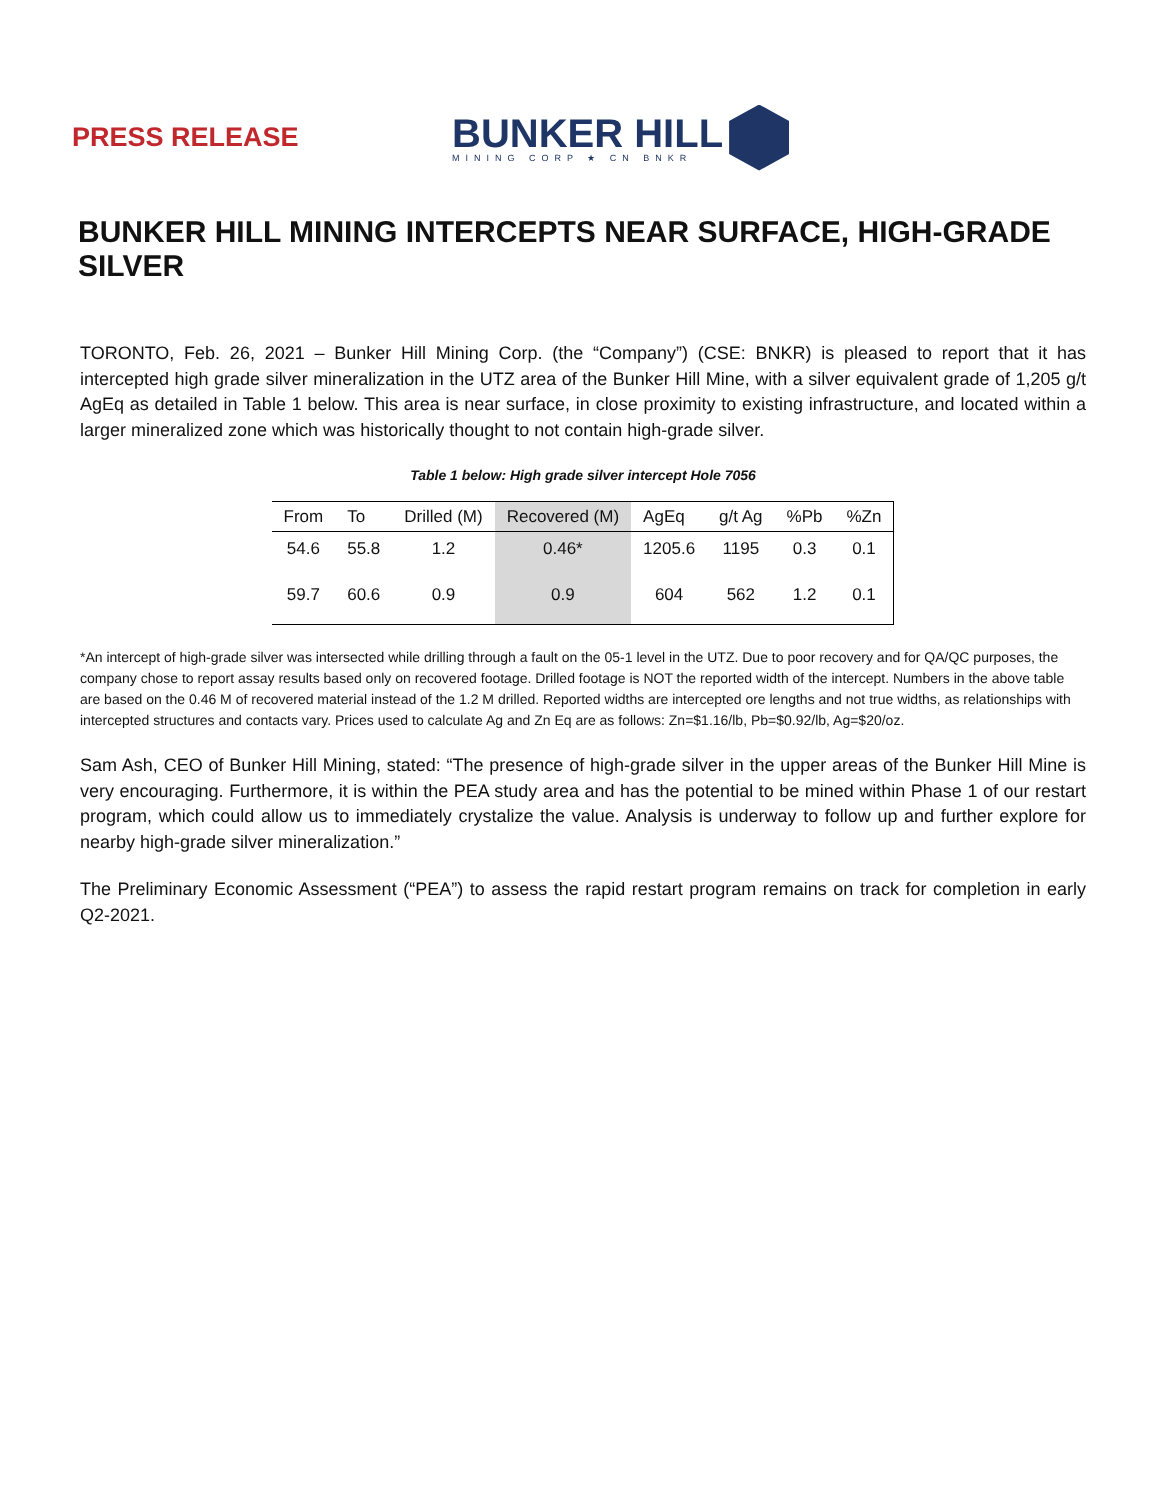PRESS RELEASE
BUNKER HILL
MINING CORP ★ CN BNKR
BUNKER HILL MINING INTERCEPTS NEAR SURFACE, HIGH-GRADE SILVER
TORONTO, Feb. 26, 2021 – Bunker Hill Mining Corp. (the “Company”) (CSE: BNKR) is pleased to report that it has intercepted high grade silver mineralization in the UTZ area of the Bunker Hill Mine, with a silver equivalent grade of 1,205 g/t AgEq as detailed in Table 1 below. This area is near surface, in close proximity to existing infrastructure, and located within a larger mineralized zone which was historically thought to not contain high-grade silver.
Table 1 below: High grade silver intercept Hole 7056
| From | To | Drilled (M) | Recovered (M) | AgEq | g/t Ag | %Pb | %Zn |
| --- | --- | --- | --- | --- | --- | --- | --- |
| 54.6 | 55.8 | 1.2 | 0.46* | 1205.6 | 1195 | 0.3 | 0.1 |
| 59.7 | 60.6 | 0.9 | 0.9 | 604 | 562 | 1.2 | 0.1 |
*An intercept of high-grade silver was intersected while drilling through a fault on the 05-1 level in the UTZ. Due to poor recovery and for QA/QC purposes, the company chose to report assay results based only on recovered footage. Drilled footage is NOT the reported width of the intercept. Numbers in the above table are based on the 0.46 M of recovered material instead of the 1.2 M drilled. Reported widths are intercepted ore lengths and not true widths, as relationships with intercepted structures and contacts vary. Prices used to calculate Ag and Zn Eq are as follows: Zn=$1.16/lb, Pb=$0.92/lb, Ag=$20/oz.
Sam Ash, CEO of Bunker Hill Mining, stated: “The presence of high-grade silver in the upper areas of the Bunker Hill Mine is very encouraging. Furthermore, it is within the PEA study area and has the potential to be mined within Phase 1 of our restart program, which could allow us to immediately crystalize the value. Analysis is underway to follow up and further explore for nearby high-grade silver mineralization.”
The Preliminary Economic Assessment (“PEA”) to assess the rapid restart program remains on track for completion in early Q2-2021.